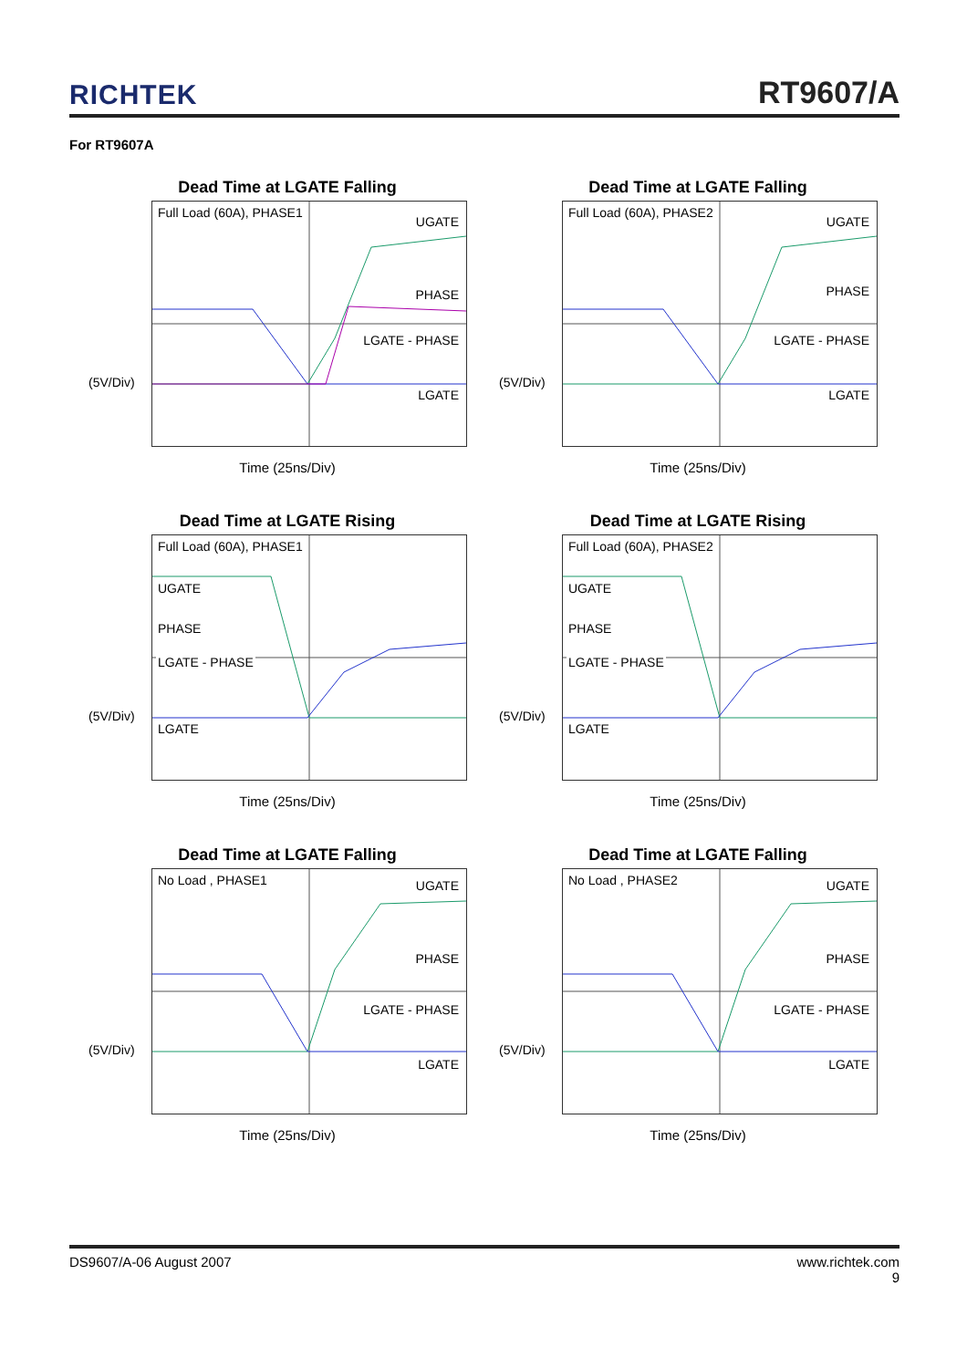RICHTEK
RT9607/A
For RT9607A
Dead Time at LGATE Falling
Full Load (60A), PHASE1
UGATE
PHASE
LGATE - PHASE
LGATE
(5V/Div)
Time (25ns/Div)
Dead Time at LGATE Falling
Full Load (60A), PHASE2
UGATE
PHASE
LGATE - PHASE
LGATE
(5V/Div)
Time (25ns/Div)
Dead Time at LGATE Rising
Full Load (60A), PHASE1
UGATE
PHASE
LGATE - PHASE
LGATE
(5V/Div)
Time (25ns/Div)
Dead Time at LGATE Rising
Full Load (60A), PHASE2
UGATE
PHASE
LGATE - PHASE
LGATE
(5V/Div)
Time (25ns/Div)
Dead Time at LGATE Falling
No Load , PHASE1 UGATE
PHASE
LGATE - PHASE
LGATE
(5V/Div)
Time (25ns/Div)
Dead Time at LGATE Falling
No Load , PHASE2 UGATE
PHASE
LGATE - PHASE
LGATE
(5V/Div)
Time (25ns/Div)
DS9607/A-06 August 2007 www.richtek.com
9